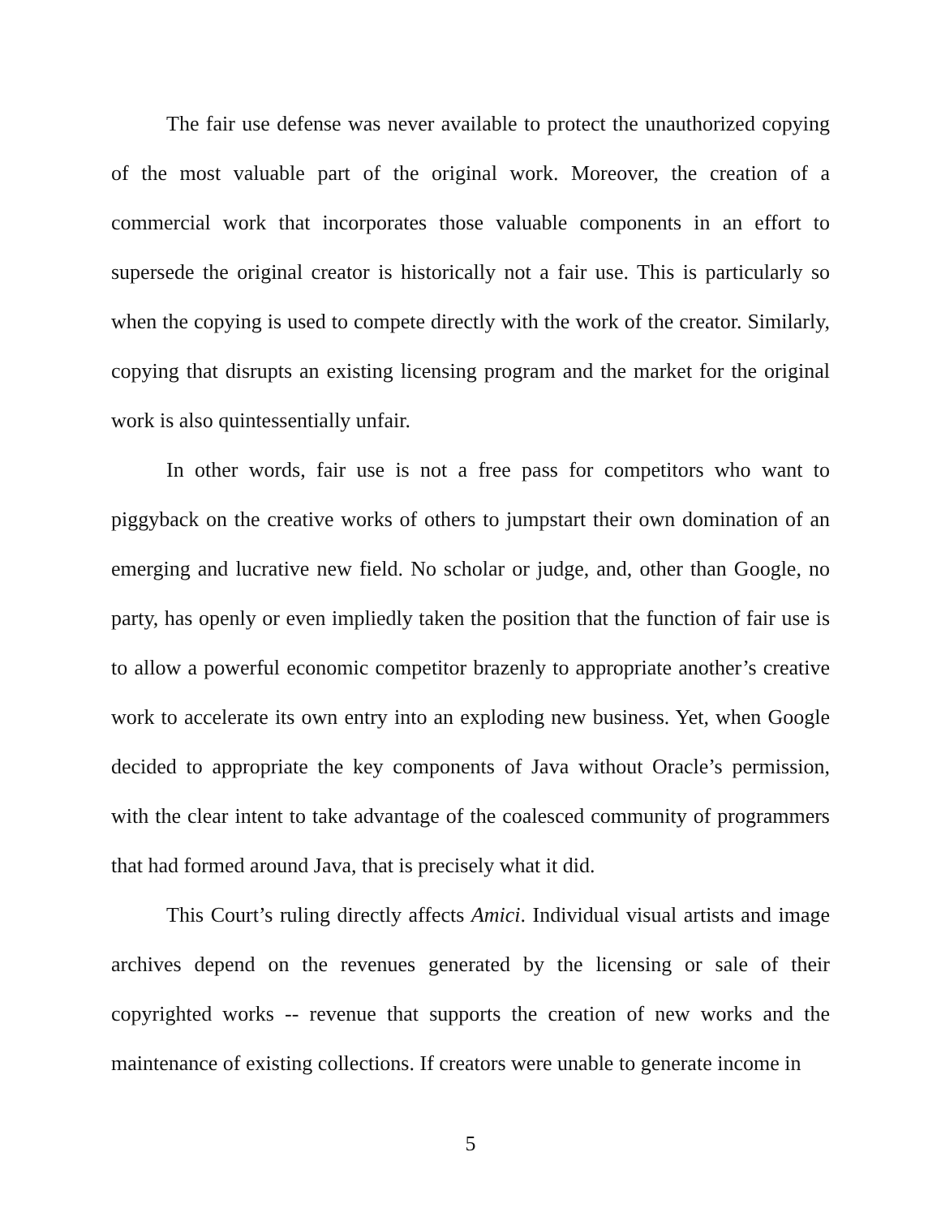The fair use defense was never available to protect the unauthorized copying of the most valuable part of the original work. Moreover, the creation of a commercial work that incorporates those valuable components in an effort to supersede the original creator is historically not a fair use. This is particularly so when the copying is used to compete directly with the work of the creator. Similarly, copying that disrupts an existing licensing program and the market for the original work is also quintessentially unfair.
In other words, fair use is not a free pass for competitors who want to piggyback on the creative works of others to jumpstart their own domination of an emerging and lucrative new field. No scholar or judge, and, other than Google, no party, has openly or even impliedly taken the position that the function of fair use is to allow a powerful economic competitor brazenly to appropriate another’s creative work to accelerate its own entry into an exploding new business. Yet, when Google decided to appropriate the key components of Java without Oracle’s permission, with the clear intent to take advantage of the coalesced community of programmers that had formed around Java, that is precisely what it did.
This Court’s ruling directly affects Amici. Individual visual artists and image archives depend on the revenues generated by the licensing or sale of their copyrighted works -- revenue that supports the creation of new works and the maintenance of existing collections. If creators were unable to generate income in
5